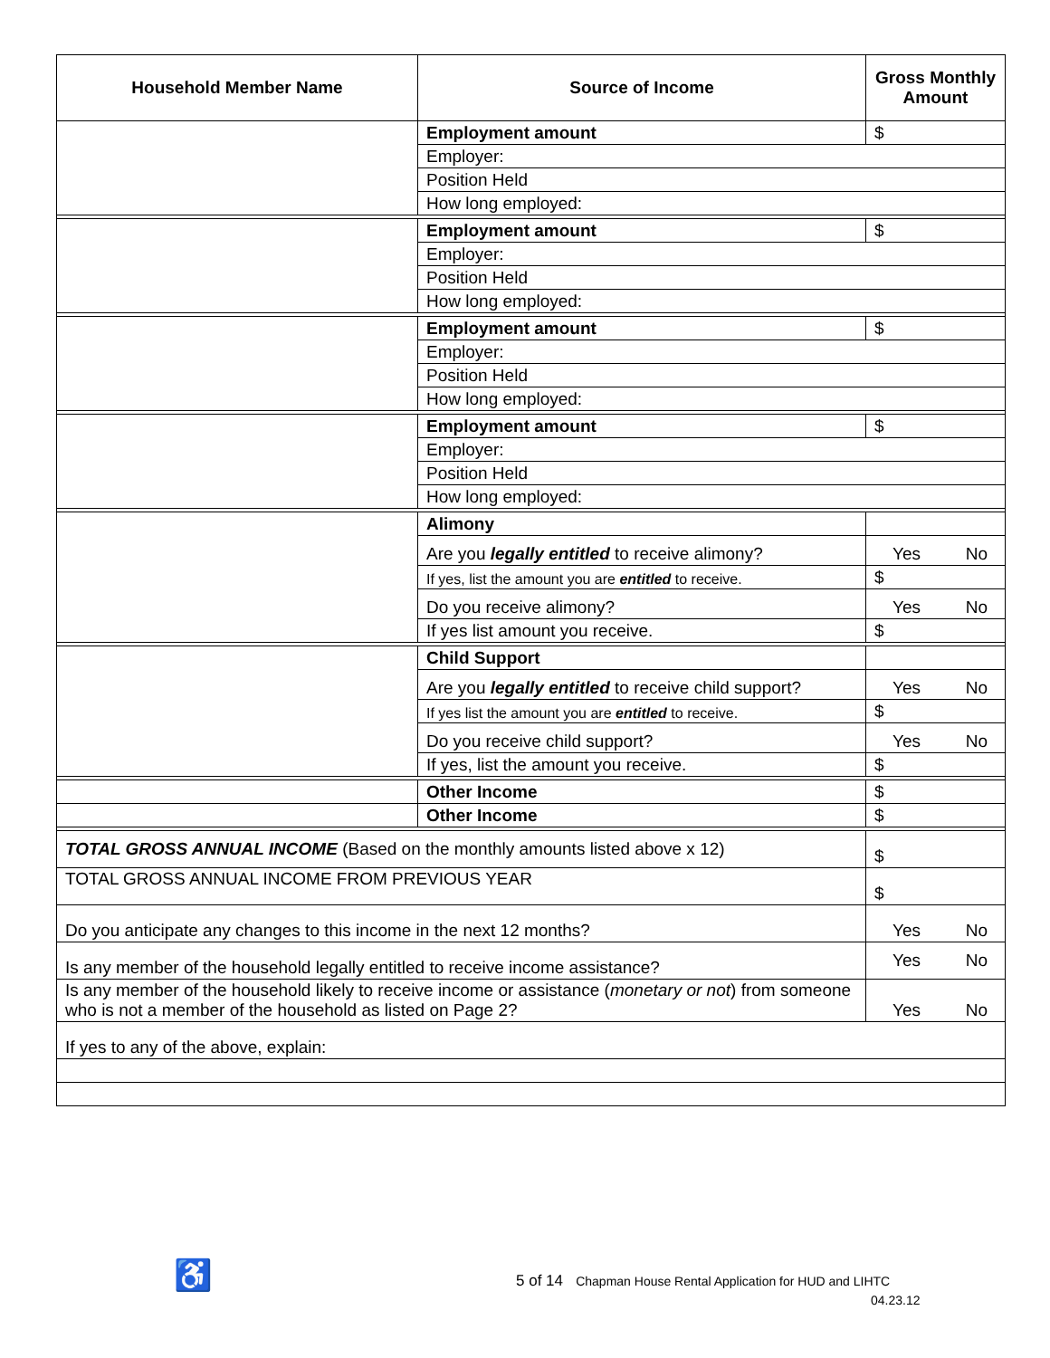| Household Member Name | Source of Income | Gross Monthly Amount |
| --- | --- | --- |
| | Employment amount | $ |
| | Employer: | |
| | Position Held | |
| | How long employed: | |
| | Employment amount | $ |
| | Employer: | |
| | Position Held | |
| | How long employed: | |
| | Employment amount | $ |
| | Employer: | |
| | Position Held | |
| | How long employed: | |
| | Employment amount | $ |
| | Employer: | |
| | Position Held | |
| | How long employed: | |
| | Alimony | |
| | Are you legally entitled to receive alimony? | Yes No |
| | If yes, list the amount you are entitled to receive. | $ |
| | Do you receive alimony? | Yes No |
| | If yes list amount you receive. | $ |
| | Child Support | |
| | Are you legally entitled to receive child support? | Yes No |
| | If yes list the amount you are entitled to receive. | $ |
| | Do you receive child support? | Yes No |
| | If yes, list the amount you receive. | $ |
| | Other Income | $ |
| | Other Income | $ |
| TOTAL GROSS ANNUAL INCOME (Based on the monthly amounts listed above x 12) | | $ |
| TOTAL GROSS ANNUAL INCOME FROM PREVIOUS YEAR | | $ |
| Do you anticipate any changes to this income in the next 12 months? | | Yes No |
| Is any member of the household legally entitled to receive income assistance? | | Yes No |
| Is any member of the household likely to receive income or assistance ( monetary or not ) from someone who is not a member of the household as listed on Page 2? | | Yes No |
| If yes to any of the above, explain: | | |
♿
5 of 14 Chapman House Rental Application for HUD and LIHTC
04.23.12